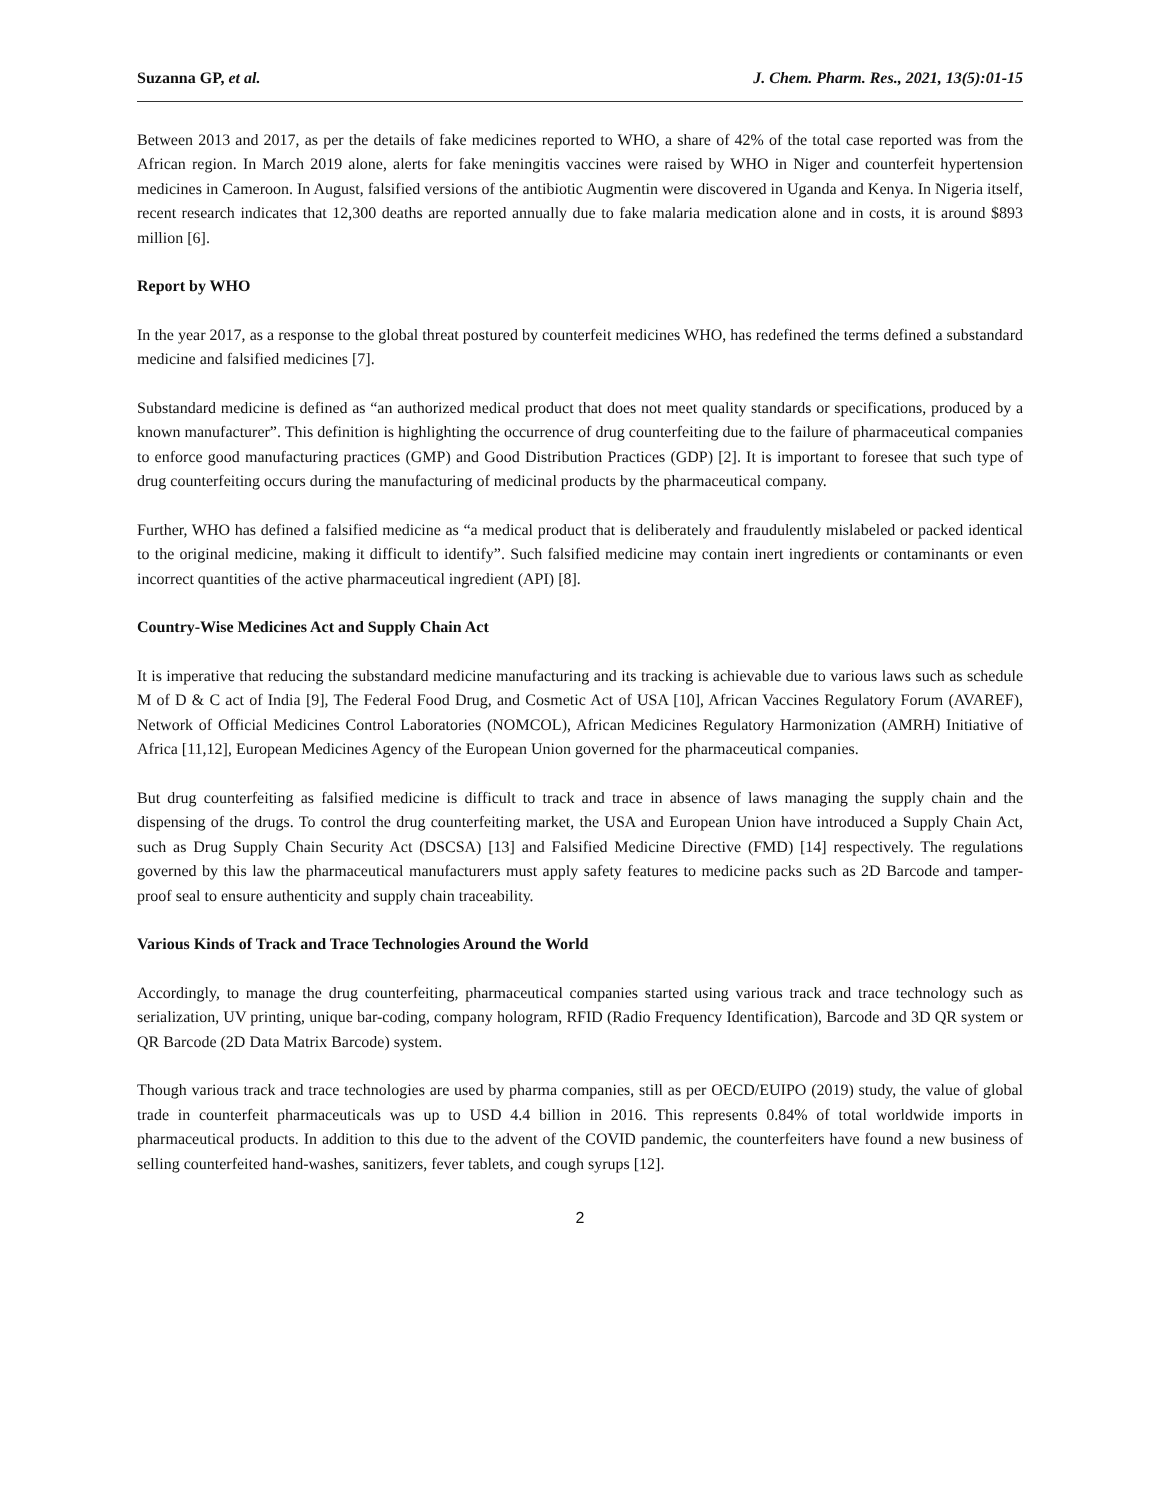Suzanna GP, et al. J. Chem. Pharm. Res., 2021, 13(5):01-15
Between 2013 and 2017, as per the details of fake medicines reported to WHO, a share of 42% of the total case reported was from the African region. In March 2019 alone, alerts for fake meningitis vaccines were raised by WHO in Niger and counterfeit hypertension medicines in Cameroon. In August, falsified versions of the antibiotic Augmentin were discovered in Uganda and Kenya. In Nigeria itself, recent research indicates that 12,300 deaths are reported annually due to fake malaria medication alone and in costs, it is around $893 million [6].
Report by WHO
In the year 2017, as a response to the global threat postured by counterfeit medicines WHO, has redefined the terms defined a substandard medicine and falsified medicines [7].
Substandard medicine is defined as “an authorized medical product that does not meet quality standards or specifications, produced by a known manufacturer”. This definition is highlighting the occurrence of drug counterfeiting due to the failure of pharmaceutical companies to enforce good manufacturing practices (GMP) and Good Distribution Practices (GDP) [2]. It is important to foresee that such type of drug counterfeiting occurs during the manufacturing of medicinal products by the pharmaceutical company.
Further, WHO has defined a falsified medicine as “a medical product that is deliberately and fraudulently mislabeled or packed identical to the original medicine, making it difficult to identify”. Such falsified medicine may contain inert ingredients or contaminants or even incorrect quantities of the active pharmaceutical ingredient (API) [8].
Country-Wise Medicines Act and Supply Chain Act
It is imperative that reducing the substandard medicine manufacturing and its tracking is achievable due to various laws such as schedule M of D & C act of India [9], The Federal Food Drug, and Cosmetic Act of USA [10], African Vaccines Regulatory Forum (AVAREF), Network of Official Medicines Control Laboratories (NOMCOL), African Medicines Regulatory Harmonization (AMRH) Initiative of Africa [11,12], European Medicines Agency of the European Union governed for the pharmaceutical companies.
But drug counterfeiting as falsified medicine is difficult to track and trace in absence of laws managing the supply chain and the dispensing of the drugs. To control the drug counterfeiting market, the USA and European Union have introduced a Supply Chain Act, such as Drug Supply Chain Security Act (DSCSA) [13] and Falsified Medicine Directive (FMD) [14] respectively. The regulations governed by this law the pharmaceutical manufacturers must apply safety features to medicine packs such as 2D Barcode and tamper-proof seal to ensure authenticity and supply chain traceability.
Various Kinds of Track and Trace Technologies Around the World
Accordingly, to manage the drug counterfeiting, pharmaceutical companies started using various track and trace technology such as serialization, UV printing, unique bar-coding, company hologram, RFID (Radio Frequency Identification), Barcode and 3D QR system or QR Barcode (2D Data Matrix Barcode) system.
Though various track and trace technologies are used by pharma companies, still as per OECD/EUIPO (2019) study, the value of global trade in counterfeit pharmaceuticals was up to USD 4.4 billion in 2016. This represents 0.84% of total worldwide imports in pharmaceutical products. In addition to this due to the advent of the COVID pandemic, the counterfeiters have found a new business of selling counterfeited hand-washes, sanitizers, fever tablets, and cough syrups [12].
2